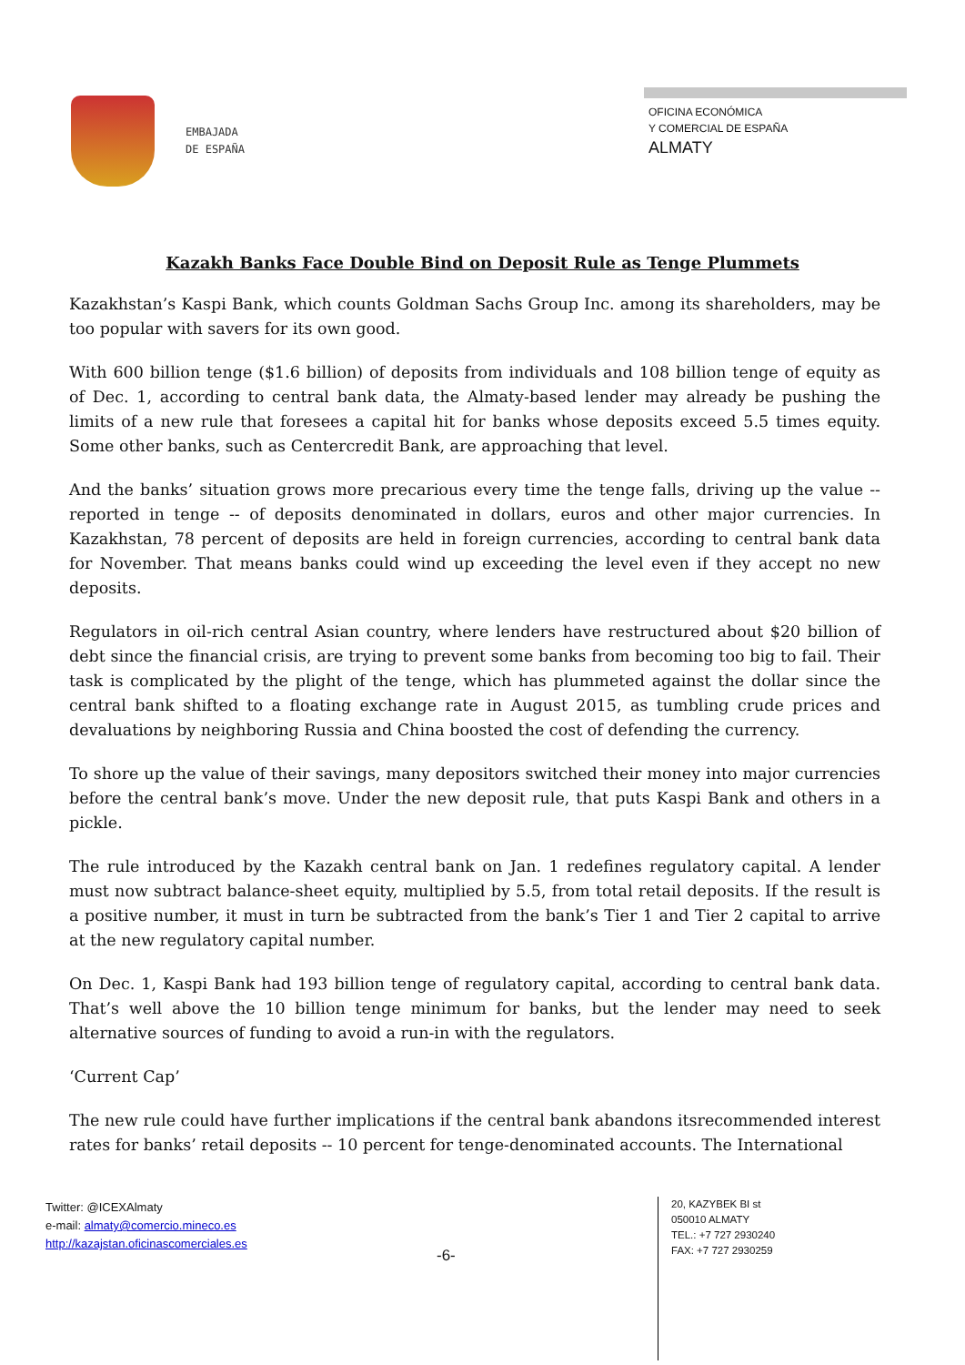EMBAJADA
DE ESPAÑA
OFICINA ECONÓMICA
Y COMERCIAL DE ESPAÑA
ALMATY
Kazakh Banks Face Double Bind on Deposit Rule as Tenge Plummets
Kazakhstan’s Kaspi Bank, which counts Goldman Sachs Group Inc. among its shareholders, may be too popular with savers for its own good.
With 600 billion tenge ($1.6 billion) of deposits from individuals and 108 billion tenge of equity as of Dec. 1, according to central bank data, the Almaty-based lender may already be pushing the limits of a new rule that foresees a capital hit for banks whose deposits exceed 5.5 times equity. Some other banks, such as Centercredit Bank, are approaching that level.
And the banks’ situation grows more precarious every time the tenge falls, driving up the value -- reported in tenge -- of deposits denominated in dollars, euros and other major currencies. In Kazakhstan, 78 percent of deposits are held in foreign currencies, according to central bank data for November. That means banks could wind up exceeding the level even if they accept no new deposits.
Regulators in oil-rich central Asian country, where lenders have restructured about $20 billion of debt since the financial crisis, are trying to prevent some banks from becoming too big to fail. Their task is complicated by the plight of the tenge, which has plummeted against the dollar since the central bank shifted to a floating exchange rate in August 2015, as tumbling crude prices and devaluations by neighboring Russia and China boosted the cost of defending the currency.
To shore up the value of their savings, many depositors switched their money into major currencies before the central bank’s move. Under the new deposit rule, that puts Kaspi Bank and others in a pickle.
The rule introduced by the Kazakh central bank on Jan. 1 redefines regulatory capital. A lender must now subtract balance-sheet equity, multiplied by 5.5, from total retail deposits. If the result is a positive number, it must in turn be subtracted from the bank’s Tier 1 and Tier 2 capital to arrive at the new regulatory capital number.
On Dec. 1, Kaspi Bank had 193 billion tenge of regulatory capital, according to central bank data. That’s well above the 10 billion tenge minimum for banks, but the lender may need to seek alternative sources of funding to avoid a run-in with the regulators.
‘Current Cap’
The new rule could have further implications if the central bank abandons itsrecommended interest rates for banks’ retail deposits -- 10 percent for tenge-denominated accounts. The International
Twitter: @ICEXAlmaty
e-mail: almaty@comercio.mineco.es
http://kazajstan.oficinascomerciales.es
-6-
20, KAZYBEK BI st
050010 ALMATY
TEL.: +7 727 2930240
FAX: +7 727 2930259